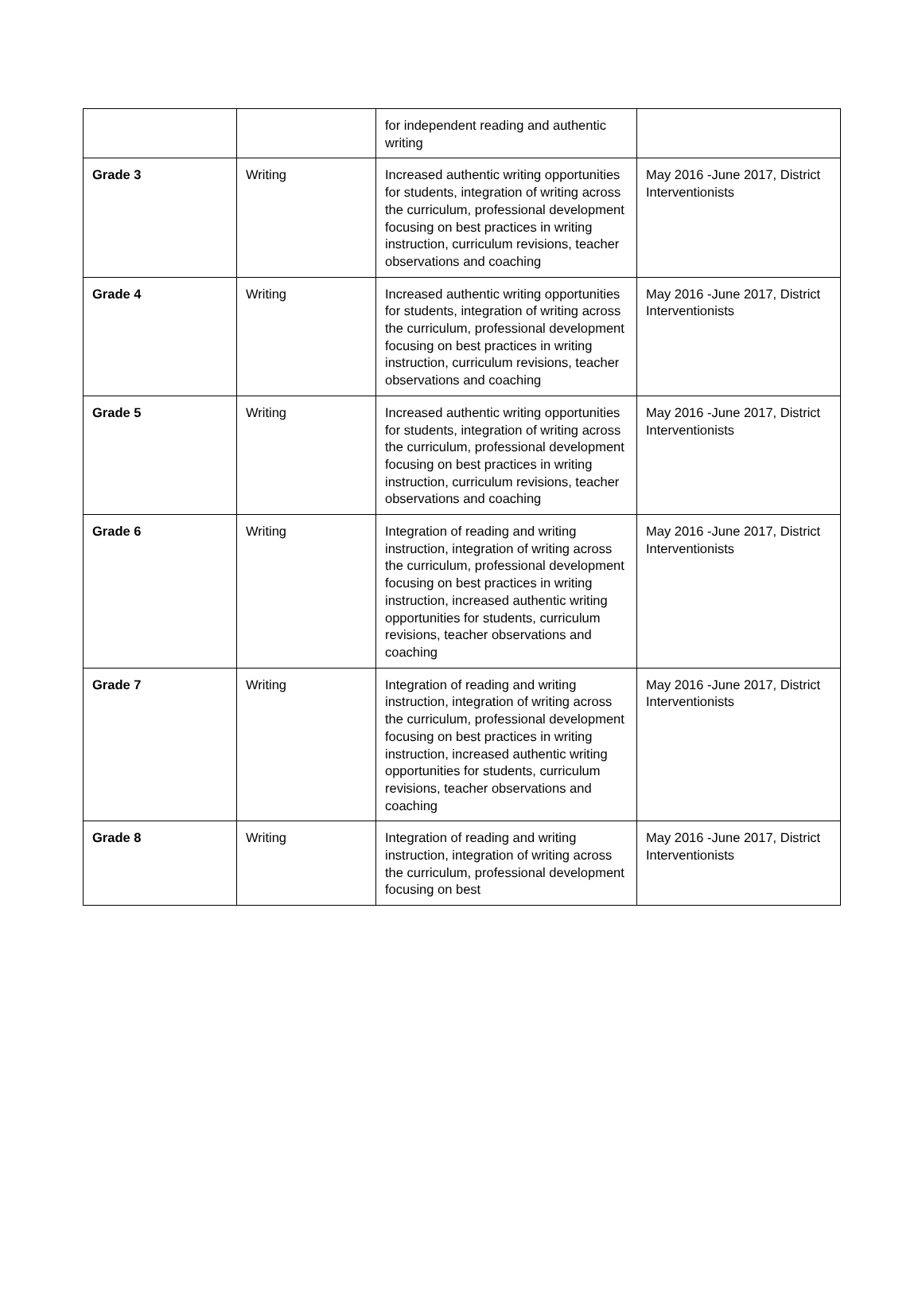| | | for independent reading and authentic writing | |
| Grade 3 | Writing | Increased authentic writing opportunities for students, integration of writing across the curriculum, professional development focusing on best practices in writing instruction, curriculum revisions, teacher observations and coaching | May 2016 -June 2017, District Interventionists |
| Grade 4 | Writing | Increased authentic writing opportunities for students, integration of writing across the curriculum, professional development focusing on best practices in writing instruction, curriculum revisions, teacher observations and coaching | May 2016 -June 2017, District Interventionists |
| Grade 5 | Writing | Increased authentic writing opportunities for students, integration of writing across the curriculum, professional development focusing on best practices in writing instruction, curriculum revisions, teacher observations and coaching | May 2016 -June 2017, District Interventionists |
| Grade 6 | Writing | Integration of reading and writing instruction, integration of writing across the curriculum, professional development focusing on best practices in writing instruction, increased authentic writing opportunities for students, curriculum revisions, teacher observations and coaching | May 2016 -June 2017, District Interventionists |
| Grade 7 | Writing | Integration of reading and writing instruction, integration of writing across the curriculum, professional development focusing on best practices in writing instruction, increased authentic writing opportunities for students, curriculum revisions, teacher observations and coaching | May 2016 -June 2017, District Interventionists |
| Grade 8 | Writing | Integration of reading and writing instruction, integration of writing across the curriculum, professional development focusing on best | May 2016 -June 2017, District Interventionists |